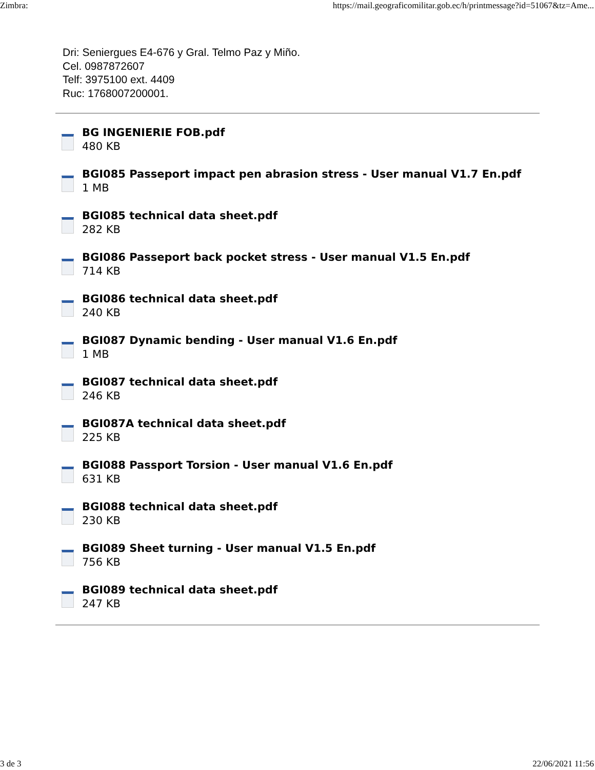Zimbra: https://mail.geograficomilitar.gob.ec/h/printmessage?id=51067&tz=Ame...
Dri: Seniergues E4-676 y Gral. Telmo Paz y Miño.
Cel. 0987872607
Telf: 3975100 ext. 4409
Ruc: 1768007200001.
BG INGENIERIE FOB.pdf
480 KB
BGI085 Passeport impact pen abrasion stress - User manual V1.7 En.pdf
1 MB
BGI085 technical data sheet.pdf
282 KB
BGI086 Passeport back pocket stress - User manual V1.5 En.pdf
714 KB
BGI086 technical data sheet.pdf
240 KB
BGI087 Dynamic bending - User manual V1.6 En.pdf
1 MB
BGI087 technical data sheet.pdf
246 KB
BGI087A technical data sheet.pdf
225 KB
BGI088 Passport Torsion - User manual V1.6 En.pdf
631 KB
BGI088 technical data sheet.pdf
230 KB
BGI089 Sheet turning - User manual V1.5 En.pdf
756 KB
BGI089 technical data sheet.pdf
247 KB
3 de 3 22/06/2021 11:56